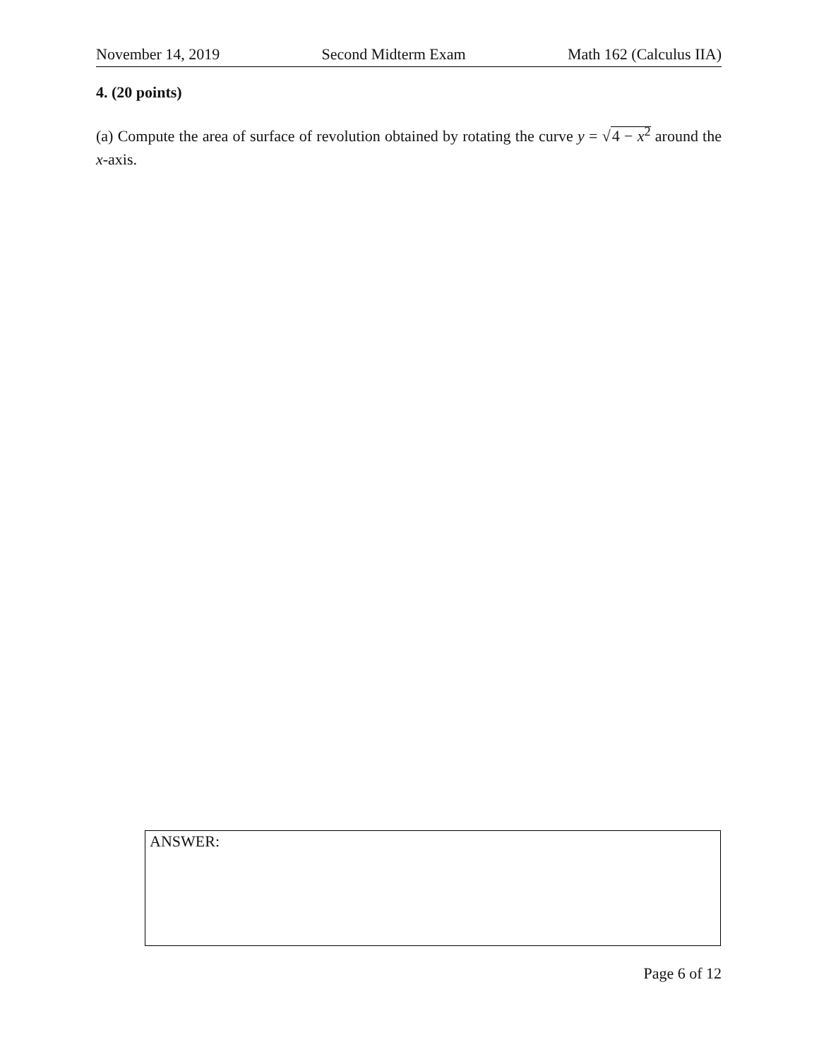November 14, 2019 Second Midterm Exam Math 162 (Calculus IIA)
4. (20 points)
(a) Compute the area of surface of revolution obtained by rotating the curve y = √4 − x<sup>2</sup> around the x-axis.
ANSWER:
Page 6 of 12